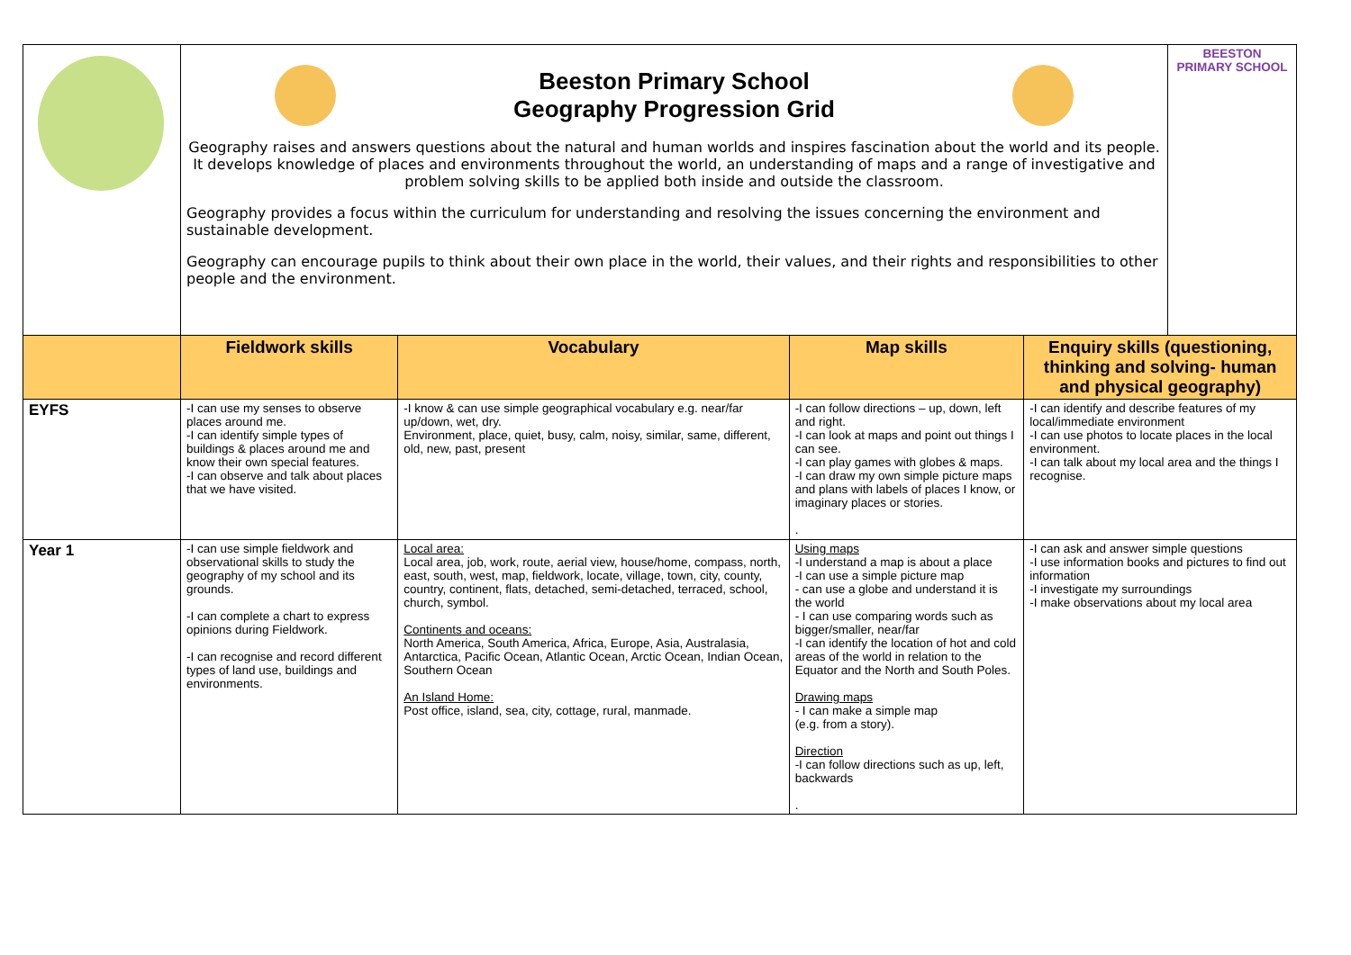| | Beeston Primary School Geography Progression Grid Geography raises and answers questions about the natural and human worlds and inspires fascination about the world and its people. It develops knowledge of places and environments throughout the world, an understanding of maps and a range of investigative and problem solving skills to be applied both inside and outside the classroom. Geography provides a focus within the curriculum for understanding and resolving the issues concerning the environment and sustainable development. Geography can encourage pupils to think about their own place in the world, their values, and their rights and responsibilities to other people and the environment. | | | | BEESTON PRIMARY SCHOOL |
| | Fieldwork skills | Vocabulary | Map skills | Enquiry skills (questioning, thinking and solving- human and physical geography) | |
| EYFS | -I can use my senses to observe places around me. -I can identify simple types of buildings & places around me and know their own special features. -I can observe and talk about places that we have visited. | -I know & can use simple geographical vocabulary e.g. near/far up/down, wet, dry. Environment, place, quiet, busy, calm, noisy, similar, same, different, old, new, past, present | -I can follow directions – up, down, left and right. -I can look at maps and point out things I can see. -I can play games with globes & maps. -I can draw my own simple picture maps and plans with labels of places I know, or imaginary places or stories. . | -I can identify and describe features of my local/immediate environment -I can use photos to locate places in the local environment. -I can talk about my local area and the things I recognise. | |
| Year 1 | -I can use simple fieldwork and observational skills to study the geography of my school and its grounds. -I can complete a chart to express opinions during Fieldwork. -I can recognise and record different types of land use, buildings and environments. | Local area: Local area, job, work, route, aerial view, house/home, compass, north, east, south, west, map, fieldwork, locate, village, town, city, county, country, continent, flats, detached, semi-detached, terraced, school, church, symbol. Continents and oceans: North America, South America, Africa, Europe, Asia, Australasia, Antarctica, Pacific Ocean, Atlantic Ocean, Arctic Ocean, Indian Ocean, Southern Ocean An Island Home: Post office, island, sea, city, cottage, rural, manmade. | Using maps -I understand a map is about a place -I can use a simple picture map - can use a globe and understand it is the world - I can use comparing words such as bigger/smaller, near/far -I can identify the location of hot and cold areas of the world in relation to the Equator and the North and South Poles. Drawing maps - I can make a simple map (e.g. from a story). Direction -I can follow directions such as up, left, backwards . | -I can ask and answer simple questions -I use information books and pictures to find out information -I investigate my surroundings -I make observations about my local area | |